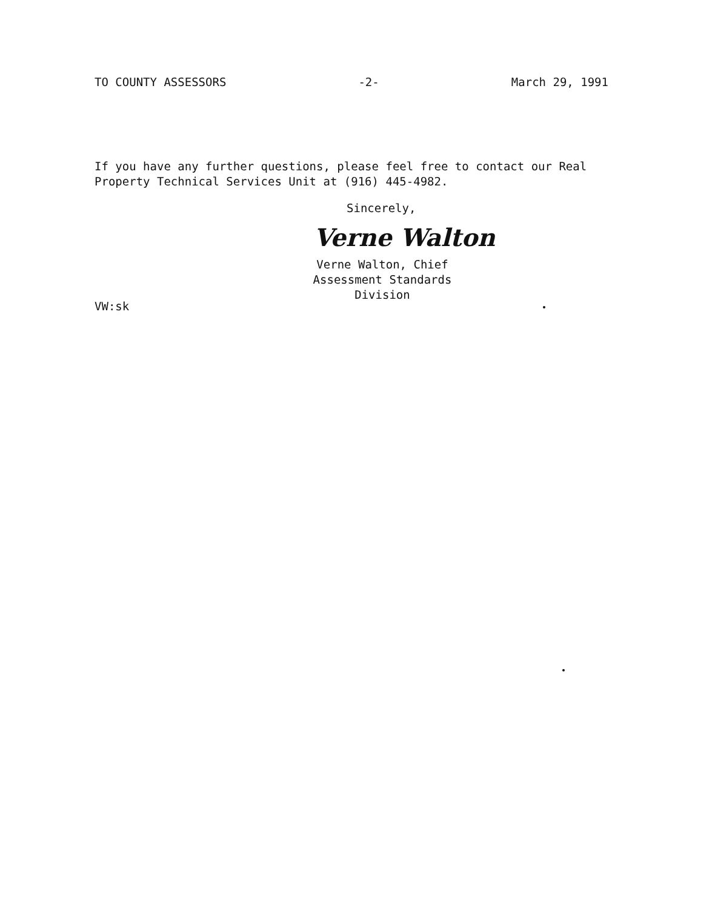TO COUNTY ASSESSORS -2- March 29, 1991
If you have any further questions, please feel free to contact our Real
Property Technical Services Unit at (916) 445-4982.
Sincerely,
Verne Walton
Verne Walton, Chief
Assessment Standards Division
VW:sk